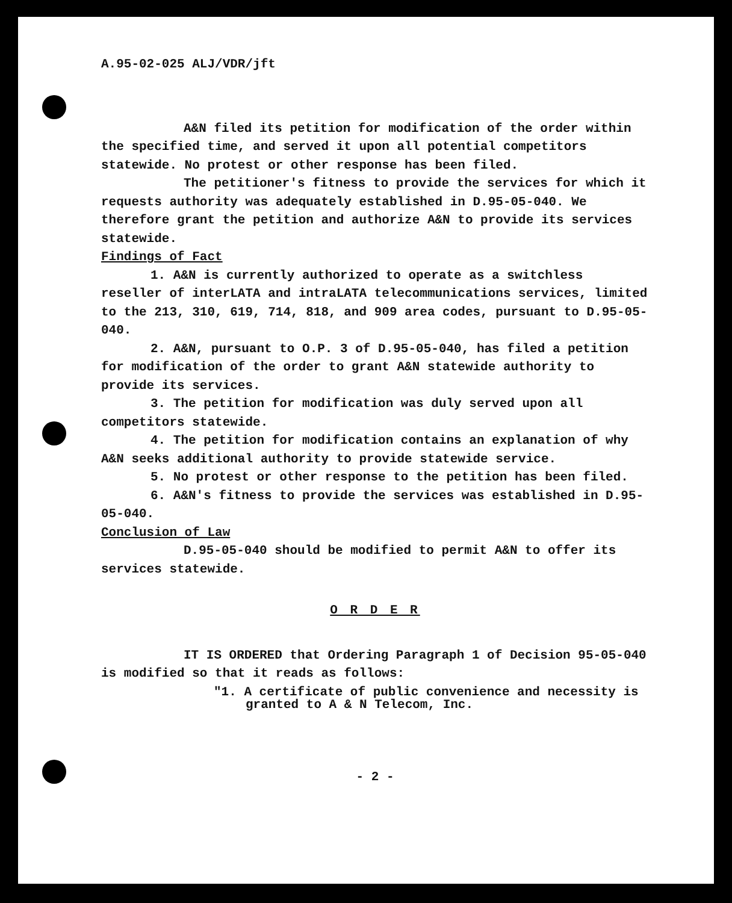A.95-02-025 ALJ/VDR/jft
A&N filed its petition for modification of the order within the specified time, and served it upon all potential competitors statewide. No protest or other response has been filed.
The petitioner's fitness to provide the services for which it requests authority was adequately established in D.95-05-040. We therefore grant the petition and authorize A&N to provide its services statewide.
Findings of Fact
1. A&N is currently authorized to operate as a switchless reseller of interLATA and intraLATA telecommunications services, limited to the 213, 310, 619, 714, 818, and 909 area codes, pursuant to D.95-05-040.
2. A&N, pursuant to O.P. 3 of D.95-05-040, has filed a petition for modification of the order to grant A&N statewide authority to provide its services.
3. The petition for modification was duly served upon all competitors statewide.
4. The petition for modification contains an explanation of why A&N seeks additional authority to provide statewide service.
5. No protest or other response to the petition has been filed.
6. A&N's fitness to provide the services was established in D.95-05-040.
Conclusion of Law
D.95-05-040 should be modified to permit A&N to offer its services statewide.
O R D E R
IT IS ORDERED that Ordering Paragraph 1 of Decision 95-05-040 is modified so that it reads as follows:
"1. A certificate of public convenience and necessity is granted to A & N Telecom, Inc.
- 2 -